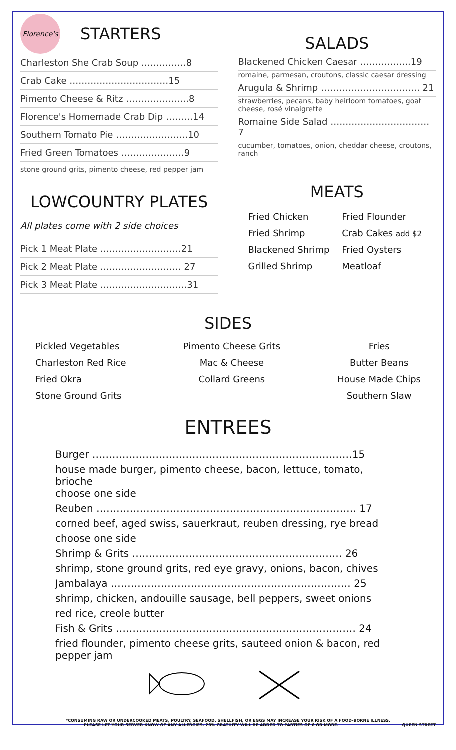Florence's
STARTERS
Charleston She Crab Soup ……………8
Crab Cake ……………………………15
Pimento Cheese & Ritz …………………8
Florence's Homemade Crab Dip ………14
Southern Tomato Pie ……………………10
Fried Green Tomatoes …………………9
stone ground grits, pimento cheese, red pepper jam
LOWCOUNTRY PLATES
All plates come with 2 side choices
Pick 1 Meat Plate ………………………21
Pick 2 Meat Plate ……………………… 27
Pick 3 Meat Plate ………………………..31
SALADS
Blackened Chicken Caesar ……………..19
romaine, parmesan, croutons, classic caesar dressing
Arugula & Shrimp …………………………… 21
strawberries, pecans, baby heirloom tomatoes, goat cheese, rosé vinaigrette
Romaine Side Salad …………………………… 7
cucumber, tomatoes, onion, cheddar cheese, croutons, ranch
MEATS
Fried Chicken Fried Flounder Fried Shrimp Crab Cakes add $2 Blackened Shrimp Fried Oysters Grilled Shrimp Meatloaf
SIDES
Pickled Vegetables
Charleston Red Rice
Fried Okra
Stone Ground Grits
Pimento Cheese Grits
Mac & Cheese
Collard Greens
Fries
Butter Beans
House Made Chips
Southern Slaw
ENTREES
Burger ……………………………………………………………………15
house made burger, pimento cheese, bacon, lettuce, tomato, brioche
choose one side
Reuben …………………………………………………………………… 17
corned beef, aged swiss, sauerkraut, reuben dressing, rye bread
choose one side
Shrimp & Grits ……………………………………………………… 26
shrimp, stone ground grits, red eye gravy, onions, bacon, chives
Jambalaya ……………………………………………………………… 25
shrimp, chicken, andouille sausage, bell peppers, sweet onions
red rice, creole butter
Fish & Grits ……………………………………………………………… 24
fried flounder, pimento cheese grits, sauteed onion & bacon, red pepper jam
*CONSUMING RAW OR UNDERCOOKED MEATS, POULTRY, SEAFOOD, SHELLFISH, OR EGGS MAY INCREASE YOUR RISK OF A FOOD-BORNE ILLNESS.
PLEASE LET YOUR SERVER KNOW OF ANY ALLERGIES. 20% GRATUITY WILL BE ADDED TO PARTIES OF 6 OR MORE. QUEEN STREET